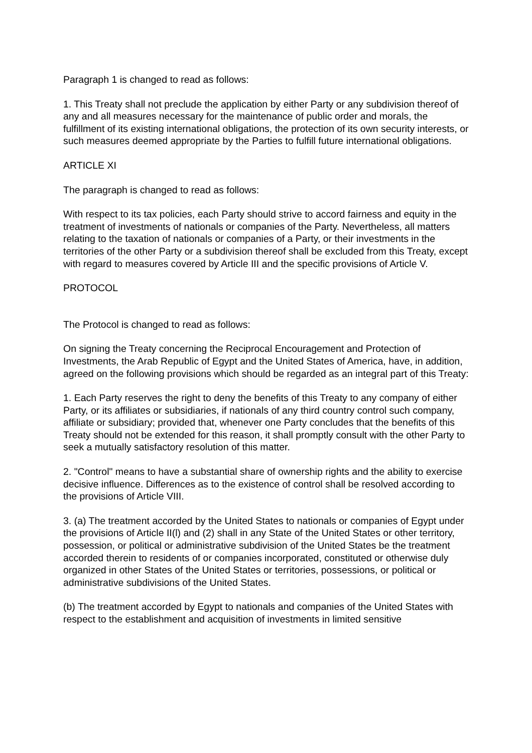Paragraph 1 is changed to read as follows:
1. This Treaty shall not preclude the application by either Party or any subdivision thereof of any and all measures necessary for the maintenance of public order and morals, the fulfillment of its existing international obligations, the protection of its own security interests, or such measures deemed appropriate by the Parties to fulfill future international obligations.
ARTICLE XI
The paragraph is changed to read as follows:
With respect to its tax policies, each Party should strive to accord fairness and equity in the treatment of investments of nationals or companies of the Party. Nevertheless, all matters relating to the taxation of nationals or companies of a Party, or their investments in the territories of the other Party or a subdivision thereof shall be excluded from this Treaty, except with regard to measures covered by Article III and the specific provisions of Article V.
PROTOCOL
The Protocol is changed to read as follows:
On signing the Treaty concerning the Reciprocal Encouragement and Protection of Investments, the Arab Republic of Egypt and the United States of America, have, in addition, agreed on the following provisions which should be regarded as an integral part of this Treaty:
1. Each Party reserves the right to deny the benefits of this Treaty to any company of either Party, or its affiliates or subsidiaries, if nationals of any third country control such company, affiliate or subsidiary; provided that, whenever one Party concludes that the benefits of this Treaty should not be extended for this reason, it shall promptly consult with the other Party to seek a mutually satisfactory resolution of this matter.
2. "Control" means to have a substantial share of ownership rights and the ability to exercise decisive influence. Differences as to the existence of control shall be resolved according to the provisions of Article VIII.
3. (a) The treatment accorded by the United States to nationals or companies of Egypt under the provisions of Article II(l) and (2) shall in any State of the United States or other territory, possession, or political or administrative subdivision of the United States be the treatment accorded therein to residents of or companies incorporated, constituted or otherwise duly organized in other States of the United States or territories, possessions, or political or administrative subdivisions of the United States.
(b) The treatment accorded by Egypt to nationals and companies of the United States with respect to the establishment and acquisition of investments in limited sensitive